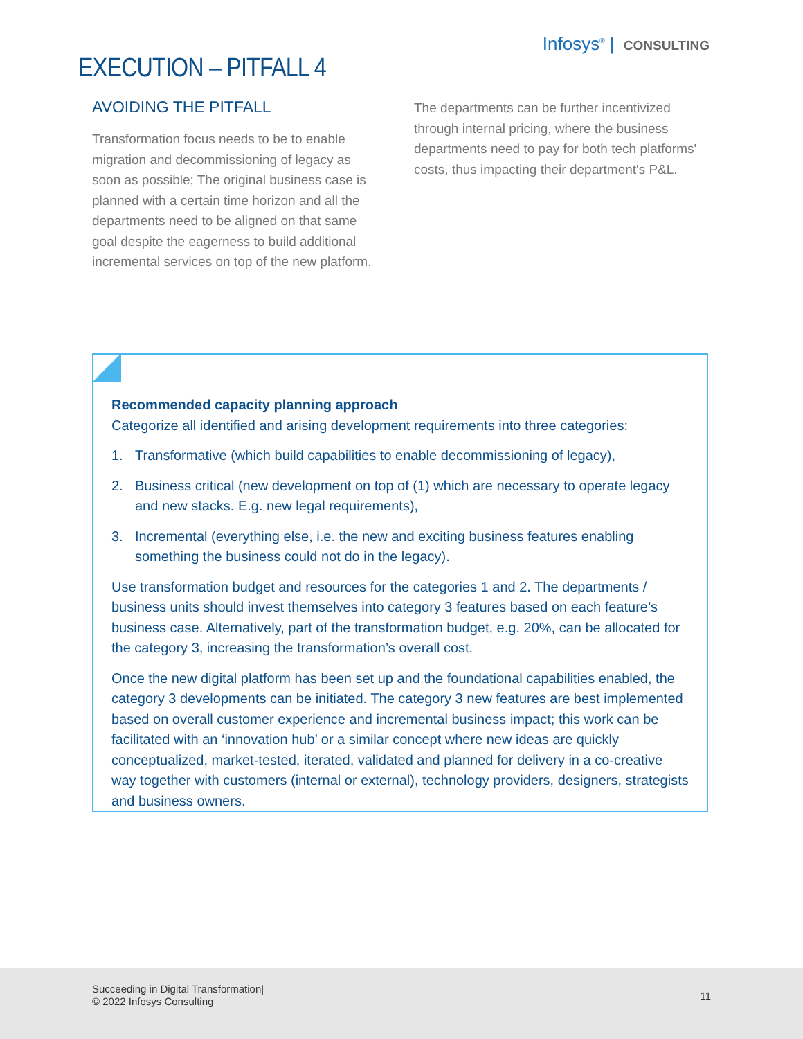Infosys<sup>®</sup> | CONSULTING
EXECUTION – PITFALL 4
AVOIDING THE PITFALL
Transformation focus needs to be to enable migration and decommissioning of legacy as soon as possible; The original business case is planned with a certain time horizon and all the departments need to be aligned on that same goal despite the eagerness to build additional incremental services on top of the new platform.
The departments can be further incentivized through internal pricing, where the business departments need to pay for both tech platforms' costs, thus impacting their department's P&L.
Recommended capacity planning approach
Categorize all identified and arising development requirements into three categories:
1. Transformative (which build capabilities to enable decommissioning of legacy),
2. Business critical (new development on top of (1) which are necessary to operate legacy and new stacks. E.g. new legal requirements),
3. Incremental (everything else, i.e. the new and exciting business features enabling something the business could not do in the legacy).
Use transformation budget and resources for the categories 1 and 2. The departments / business units should invest themselves into category 3 features based on each feature’s business case. Alternatively, part of the transformation budget, e.g. 20%, can be allocated for the category 3, increasing the transformation’s overall cost.
Once the new digital platform has been set up and the foundational capabilities enabled, the category 3 developments can be initiated. The category 3 new features are best implemented based on overall customer experience and incremental business impact; this work can be facilitated with an ‘innovation hub’ or a similar concept where new ideas are quickly conceptualized, market-tested, iterated, validated and planned for delivery in a co-creative way together with customers (internal or external), technology providers, designers, strategists and business owners.
Succeeding in Digital Transformation|
© 2022 Infosys Consulting
11